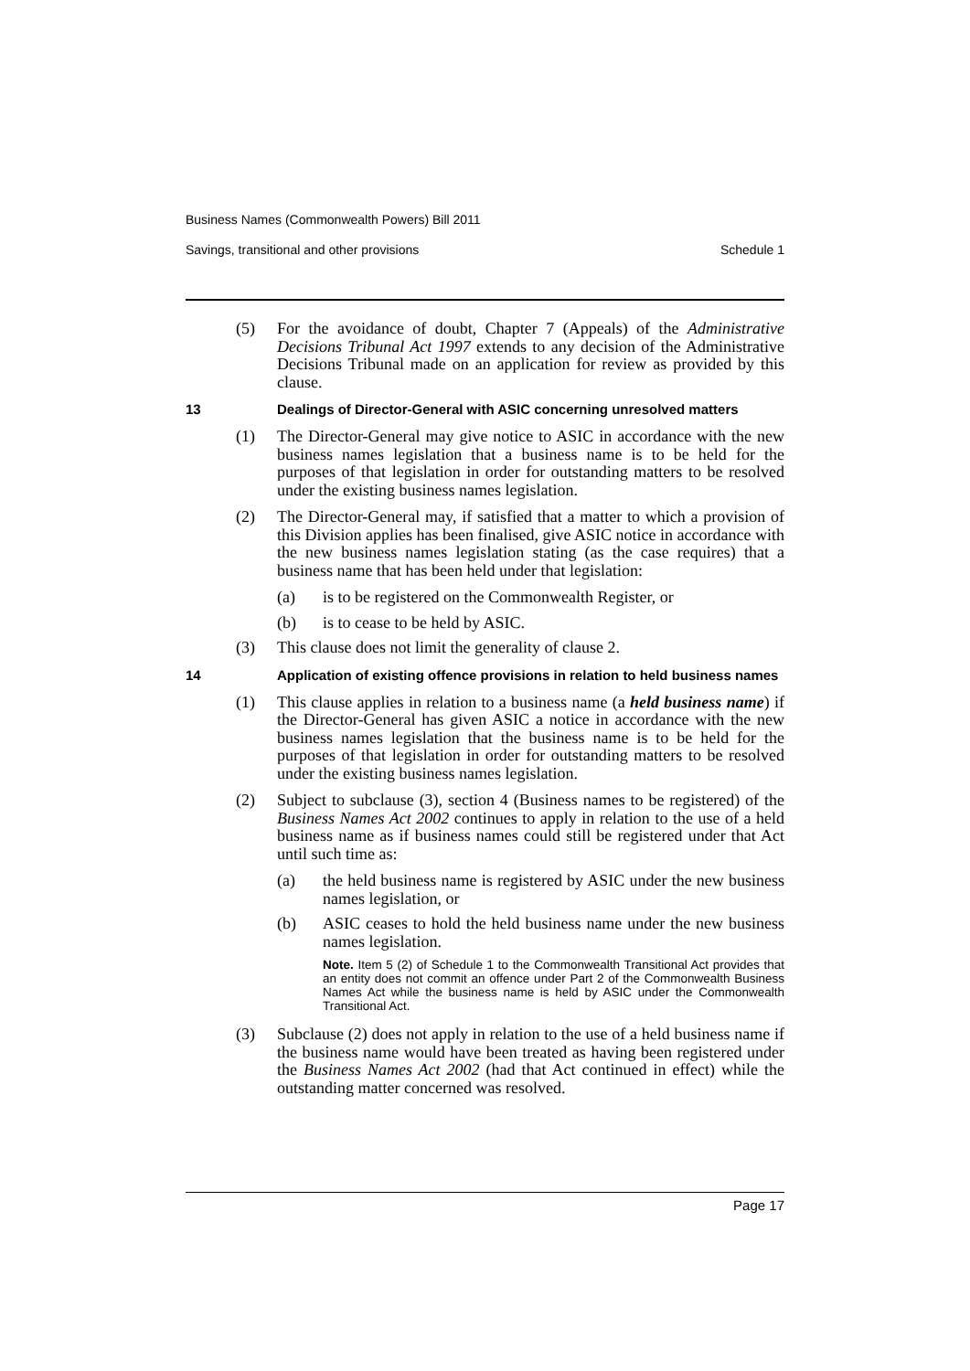Business Names (Commonwealth Powers) Bill 2011
Savings, transitional and other provisions Schedule 1
(5) For the avoidance of doubt, Chapter 7 (Appeals) of the Administrative Decisions Tribunal Act 1997 extends to any decision of the Administrative Decisions Tribunal made on an application for review as provided by this clause.
13 Dealings of Director-General with ASIC concerning unresolved matters
(1) The Director-General may give notice to ASIC in accordance with the new business names legislation that a business name is to be held for the purposes of that legislation in order for outstanding matters to be resolved under the existing business names legislation.
(2) The Director-General may, if satisfied that a matter to which a provision of this Division applies has been finalised, give ASIC notice in accordance with the new business names legislation stating (as the case requires) that a business name that has been held under that legislation:
(a) is to be registered on the Commonwealth Register, or
(b) is to cease to be held by ASIC.
(3) This clause does not limit the generality of clause 2.
14 Application of existing offence provisions in relation to held business names
(1) This clause applies in relation to a business name (a held business name) if the Director-General has given ASIC a notice in accordance with the new business names legislation that the business name is to be held for the purposes of that legislation in order for outstanding matters to be resolved under the existing business names legislation.
(2) Subject to subclause (3), section 4 (Business names to be registered) of the Business Names Act 2002 continues to apply in relation to the use of a held business name as if business names could still be registered under that Act until such time as:
(a) the held business name is registered by ASIC under the new business names legislation, or
(b) ASIC ceases to hold the held business name under the new business names legislation.
Note. Item 5 (2) of Schedule 1 to the Commonwealth Transitional Act provides that an entity does not commit an offence under Part 2 of the Commonwealth Business Names Act while the business name is held by ASIC under the Commonwealth Transitional Act.
(3) Subclause (2) does not apply in relation to the use of a held business name if the business name would have been treated as having been registered under the Business Names Act 2002 (had that Act continued in effect) while the outstanding matter concerned was resolved.
Page 17